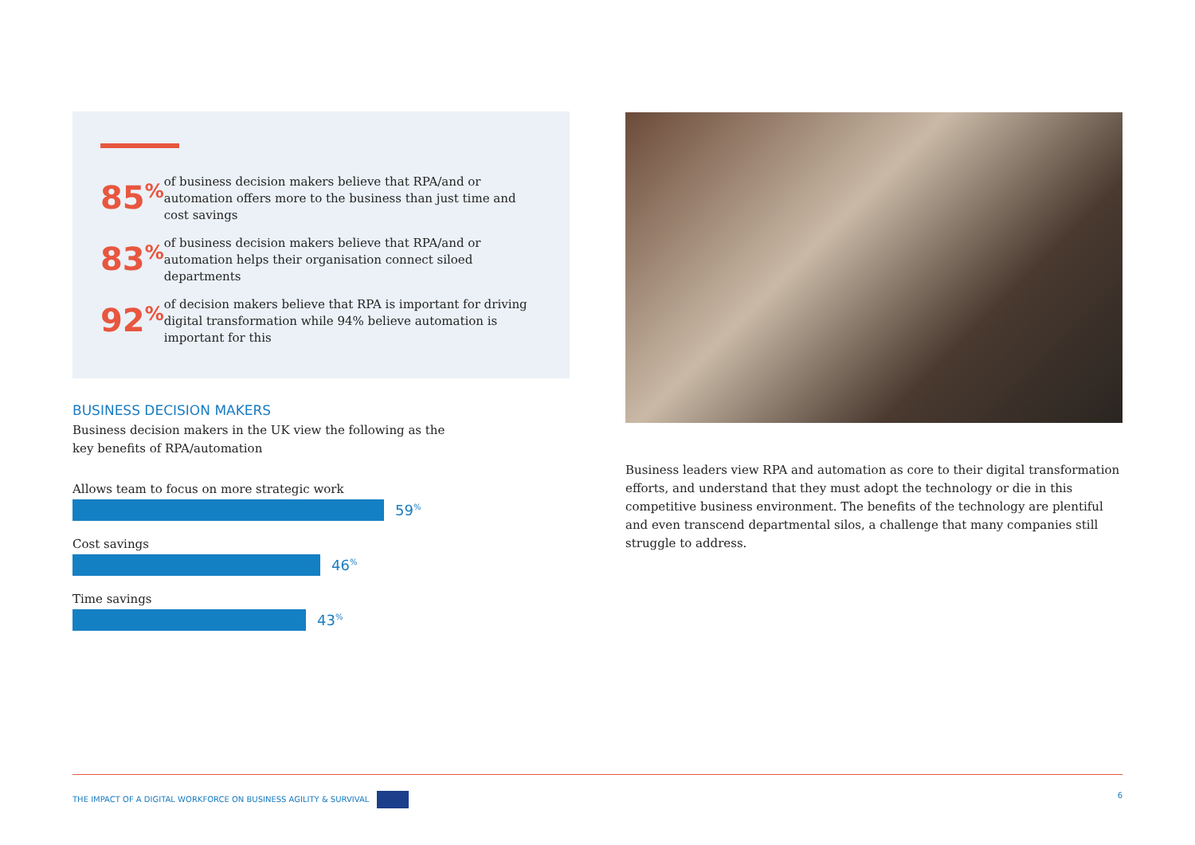85<sup>%</sup>
of business decision makers believe that RPA/and or automation offers more to the business than just time and cost savings
83<sup>%</sup>
of business decision makers believe that RPA/and or automation helps their organisation connect siloed departments
92<sup>%</sup>
of decision makers believe that RPA is important for driving digital transformation while 94% believe automation is important for this
BUSINESS DECISION MAKERS
Business decision makers in the UK view the following as the key benefits of RPA/automation
Allows team to focus on more strategic work
59<sup>%</sup>
Cost savings
46<sup>%</sup>
Time savings
43<sup>%</sup>
Business leaders view RPA and automation as core to their digital transformation efforts, and understand that they must adopt the technology or die in this competitive business environment. The benefits of the technology are plentiful and even transcend departmental silos, a challenge that many companies still struggle to address.
THE IMPACT OF A DIGITAL WORKFORCE ON BUSINESS AGILITY & SURVIVAL 6